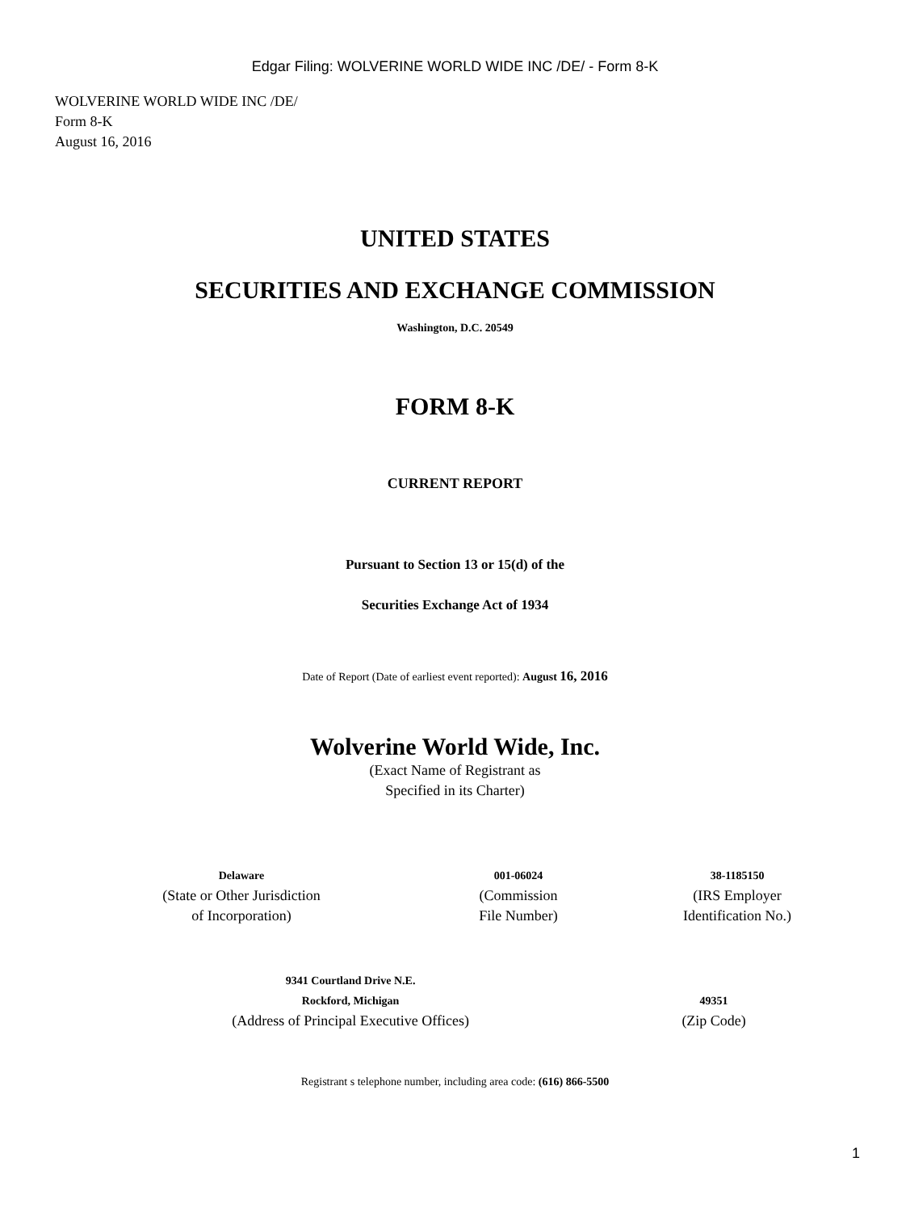Edgar Filing: WOLVERINE WORLD WIDE INC /DE/ - Form 8-K
WOLVERINE WORLD WIDE INC /DE/
Form 8-K
August 16, 2016
UNITED STATES
SECURITIES AND EXCHANGE COMMISSION
Washington, D.C. 20549
FORM 8-K
CURRENT REPORT
Pursuant to Section 13 or 15(d) of the
Securities Exchange Act of 1934
Date of Report (Date of earliest event reported): August 16, 2016
Wolverine World Wide, Inc.
(Exact Name of Registrant as
Specified in its Charter)
| Delaware | 001-06024 | 38-1185150 |
| (State or Other Jurisdiction of Incorporation) | (Commission File Number) | (IRS Employer Identification No.) |
| 9341 Courtland Drive N.E. Rockford, Michigan | 49351 |
| (Address of Principal Executive Offices) | (Zip Code) |
Registrant s telephone number, including area code: (616) 866-5500
1